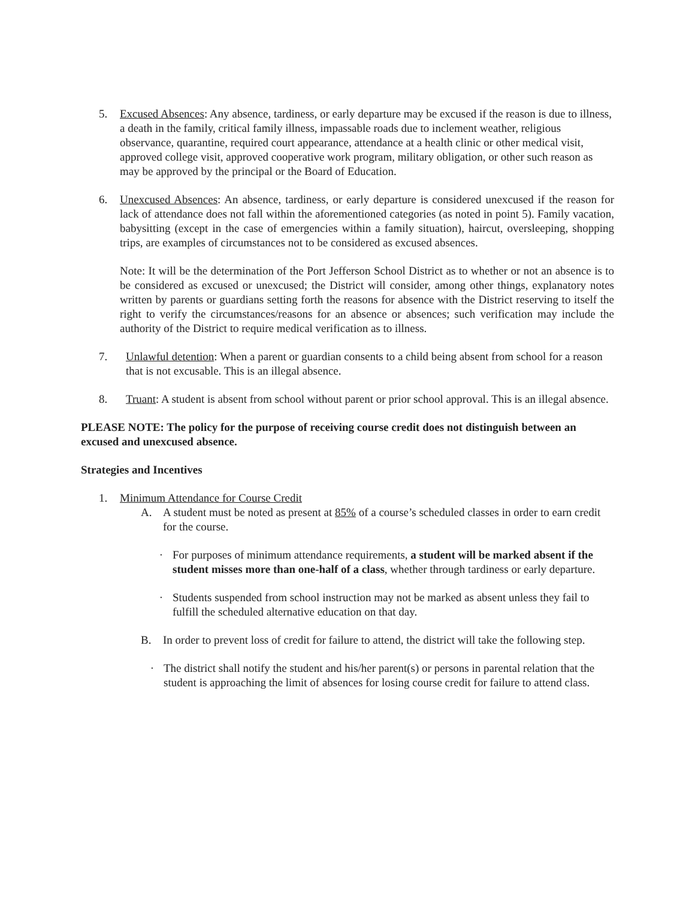5. Excused Absences: Any absence, tardiness, or early departure may be excused if the reason is due to illness, a death in the family, critical family illness, impassable roads due to inclement weather, religious observance, quarantine, required court appearance, attendance at a health clinic or other medical visit, approved college visit, approved cooperative work program, military obligation, or other such reason as may be approved by the principal or the Board of Education.
6. Unexcused Absences: An absence, tardiness, or early departure is considered unexcused if the reason for lack of attendance does not fall within the aforementioned categories (as noted in point 5). Family vacation, babysitting (except in the case of emergencies within a family situation), haircut, oversleeping, shopping trips, are examples of circumstances not to be considered as excused absences.
Note: It will be the determination of the Port Jefferson School District as to whether or not an absence is to be considered as excused or unexcused; the District will consider, among other things, explanatory notes written by parents or guardians setting forth the reasons for absence with the District reserving to itself the right to verify the circumstances/reasons for an absence or absences; such verification may include the authority of the District to require medical verification as to illness.
7. Unlawful detention: When a parent or guardian consents to a child being absent from school for a reason that is not excusable. This is an illegal absence.
8. Truant: A student is absent from school without parent or prior school approval. This is an illegal absence.
PLEASE NOTE: The policy for the purpose of receiving course credit does not distinguish between an excused and unexcused absence.
Strategies and Incentives
1. Minimum Attendance for Course Credit
A. A student must be noted as present at 85% of a course’s scheduled classes in order to earn credit for the course.
· For purposes of minimum attendance requirements, a student will be marked absent if the student misses more than one-half of a class, whether through tardiness or early departure.
· Students suspended from school instruction may not be marked as absent unless they fail to fulfill the scheduled alternative education on that day.
B. In order to prevent loss of credit for failure to attend, the district will take the following step.
· The district shall notify the student and his/her parent(s) or persons in parental relation that the student is approaching the limit of absences for losing course credit for failure to attend class.